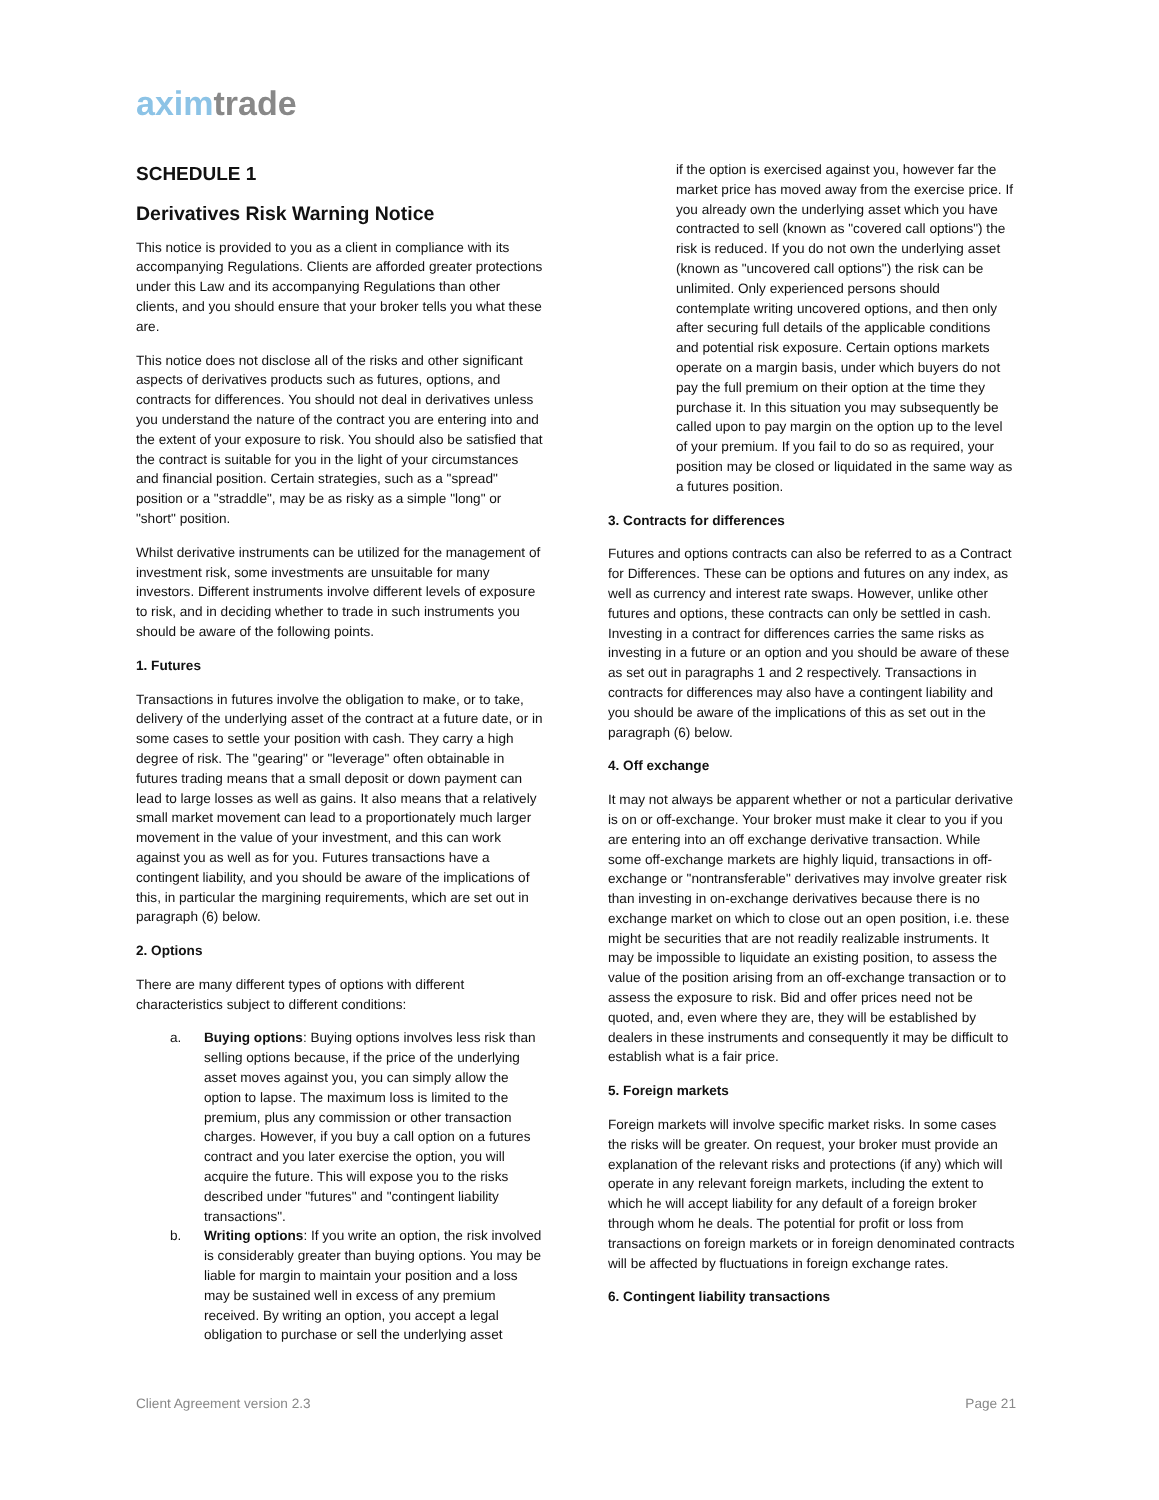aximtrade
SCHEDULE 1
Derivatives Risk Warning Notice
This notice is provided to you as a client in compliance with its accompanying Regulations. Clients are afforded greater protections under this Law and its accompanying Regulations than other clients, and you should ensure that your broker tells you what these are.
This notice does not disclose all of the risks and other significant aspects of derivatives products such as futures, options, and contracts for differences. You should not deal in derivatives unless you understand the nature of the contract you are entering into and the extent of your exposure to risk. You should also be satisfied that the contract is suitable for you in the light of your circumstances and financial position. Certain strategies, such as a "spread" position or a "straddle", may be as risky as a simple "long" or "short" position.
Whilst derivative instruments can be utilized for the management of investment risk, some investments are unsuitable for many investors. Different instruments involve different levels of exposure to risk, and in deciding whether to trade in such instruments you should be aware of the following points.
1. Futures
Transactions in futures involve the obligation to make, or to take, delivery of the underlying asset of the contract at a future date, or in some cases to settle your position with cash. They carry a high degree of risk. The "gearing" or "leverage" often obtainable in futures trading means that a small deposit or down payment can lead to large losses as well as gains. It also means that a relatively small market movement can lead to a proportionately much larger movement in the value of your investment, and this can work against you as well as for you. Futures transactions have a contingent liability, and you should be aware of the implications of this, in particular the margining requirements, which are set out in paragraph (6) below.
2. Options
There are many different types of options with different characteristics subject to different conditions:
a. Buying options: Buying options involves less risk than selling options because, if the price of the underlying asset moves against you, you can simply allow the option to lapse. The maximum loss is limited to the premium, plus any commission or other transaction charges. However, if you buy a call option on a futures contract and you later exercise the option, you will acquire the future. This will expose you to the risks described under "futures" and "contingent liability transactions".
b. Writing options: If you write an option, the risk involved is considerably greater than buying options. You may be liable for margin to maintain your position and a loss may be sustained well in excess of any premium received. By writing an option, you accept a legal obligation to purchase or sell the underlying asset
if the option is exercised against you, however far the market price has moved away from the exercise price. If you already own the underlying asset which you have contracted to sell (known as "covered call options") the risk is reduced. If you do not own the underlying asset (known as "uncovered call options") the risk can be unlimited. Only experienced persons should contemplate writing uncovered options, and then only after securing full details of the applicable conditions and potential risk exposure. Certain options markets operate on a margin basis, under which buyers do not pay the full premium on their option at the time they purchase it. In this situation you may subsequently be called upon to pay margin on the option up to the level of your premium. If you fail to do so as required, your position may be closed or liquidated in the same way as a futures position.
3. Contracts for differences
Futures and options contracts can also be referred to as a Contract for Differences. These can be options and futures on any index, as well as currency and interest rate swaps. However, unlike other futures and options, these contracts can only be settled in cash. Investing in a contract for differences carries the same risks as investing in a future or an option and you should be aware of these as set out in paragraphs 1 and 2 respectively. Transactions in contracts for differences may also have a contingent liability and you should be aware of the implications of this as set out in the paragraph (6) below.
4. Off exchange
It may not always be apparent whether or not a particular derivative is on or off-exchange. Your broker must make it clear to you if you are entering into an off exchange derivative transaction. While some off-exchange markets are highly liquid, transactions in off-exchange or "nontransferable" derivatives may involve greater risk than investing in on-exchange derivatives because there is no exchange market on which to close out an open position, i.e. these might be securities that are not readily realizable instruments. It may be impossible to liquidate an existing position, to assess the value of the position arising from an off-exchange transaction or to assess the exposure to risk. Bid and offer prices need not be quoted, and, even where they are, they will be established by dealers in these instruments and consequently it may be difficult to establish what is a fair price.
5. Foreign markets
Foreign markets will involve specific market risks. In some cases the risks will be greater. On request, your broker must provide an explanation of the relevant risks and protections (if any) which will operate in any relevant foreign markets, including the extent to which he will accept liability for any default of a foreign broker through whom he deals. The potential for profit or loss from transactions on foreign markets or in foreign denominated contracts will be affected by fluctuations in foreign exchange rates.
6. Contingent liability transactions
Client Agreement version 2.3 Page 21